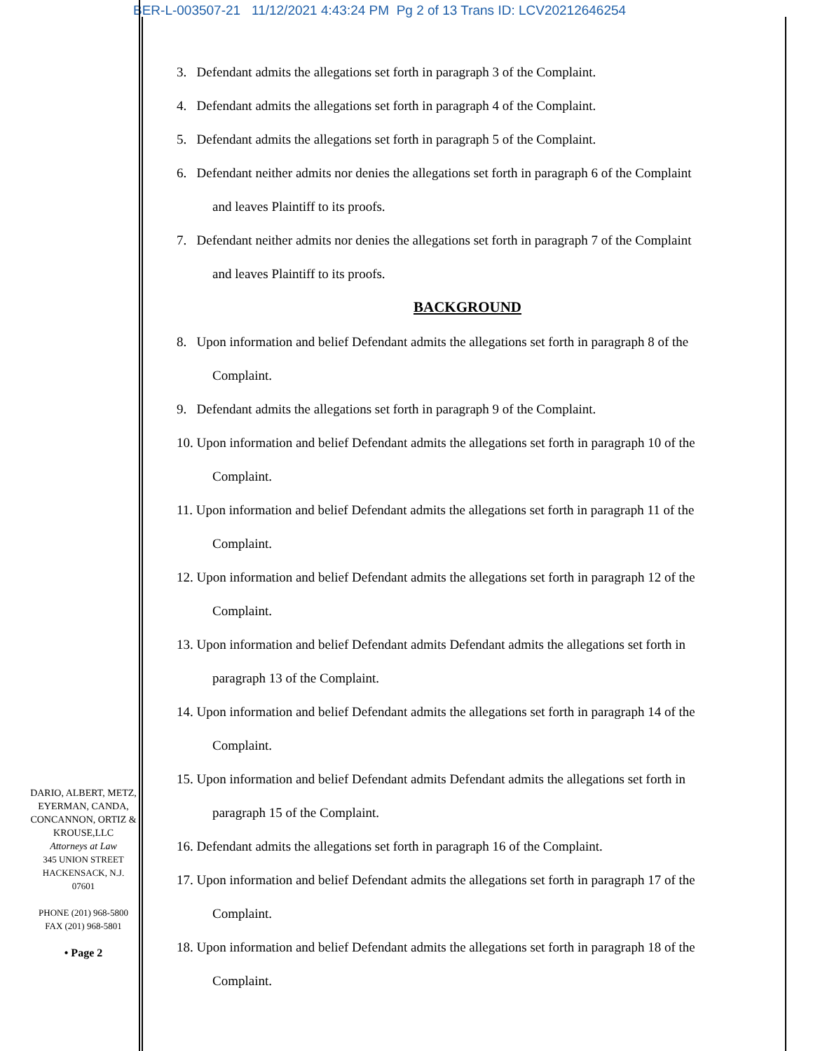BER-L-003507-21 11/12/2021 4:43:24 PM Pg 2 of 13 Trans ID: LCV20212646254
3. Defendant admits the allegations set forth in paragraph 3 of the Complaint.
4. Defendant admits the allegations set forth in paragraph 4 of the Complaint.
5. Defendant admits the allegations set forth in paragraph 5 of the Complaint.
6. Defendant neither admits nor denies the allegations set forth in paragraph 6 of the Complaint
and leaves Plaintiff to its proofs.
7. Defendant neither admits nor denies the allegations set forth in paragraph 7 of the Complaint
and leaves Plaintiff to its proofs.
BACKGROUND
8. Upon information and belief Defendant admits the allegations set forth in paragraph 8 of the
Complaint.
9. Defendant admits the allegations set forth in paragraph 9 of the Complaint.
10. Upon information and belief Defendant admits the allegations set forth in paragraph 10 of the
Complaint.
11. Upon information and belief Defendant admits the allegations set forth in paragraph 11 of the
Complaint.
12. Upon information and belief Defendant admits the allegations set forth in paragraph 12 of the
Complaint.
13. Upon information and belief Defendant admits Defendant admits the allegations set forth in
paragraph 13 of the Complaint.
14. Upon information and belief Defendant admits the allegations set forth in paragraph 14 of the
Complaint.
15. Upon information and belief Defendant admits Defendant admits the allegations set forth in
paragraph 15 of the Complaint.
16. Defendant admits the allegations set forth in paragraph 16 of the Complaint.
17. Upon information and belief Defendant admits the allegations set forth in paragraph 17 of the
Complaint.
18. Upon information and belief Defendant admits the allegations set forth in paragraph 18 of the
Complaint.
DARIO, ALBERT, METZ, EYERMAN, CANDA, CONCANNON, ORTIZ & KROUSE,LLC
Attorneys at Law
345 UNION STREET
HACKENSACK, N.J.
07601
PHONE (201) 968-5800
FAX (201) 968-5801
• Page 2